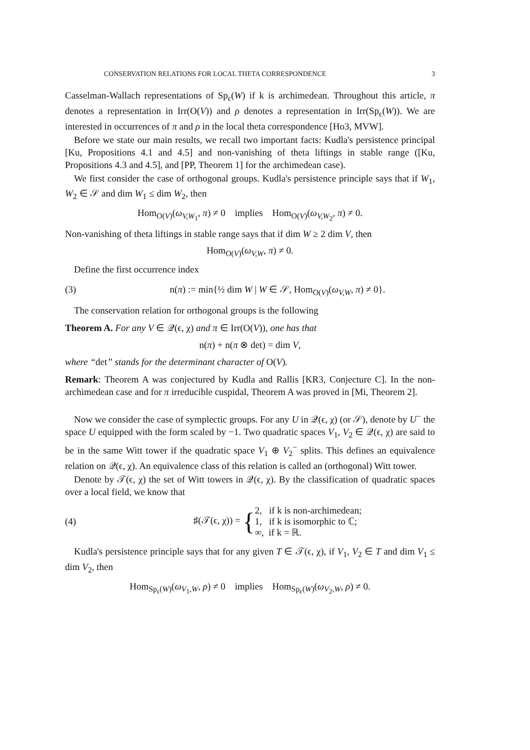CONSERVATION RELATIONS FOR LOCAL THETA CORRESPONDENCE 3
Casselman-Wallach representations of Sp<sub>ϵ</sub>(W) if k is archimedean. Throughout this article, π denotes a representation in Irr(O(V)) and ρ denotes a representation in Irr(Sp<sub>ϵ</sub>(W)). We are interested in occurrences of π and ρ in the local theta correspondence [Ho3, MVW].
Before we state our main results, we recall two important facts: Kudla's persistence principal [Ku, Propositions 4.1 and 4.5] and non-vanishing of theta liftings in stable range ([Ku, Propositions 4.3 and 4.5], and [PP, Theorem 1] for the archimedean case).
We first consider the case of orthogonal groups. Kudla's persistence principle says that if W<sub>1</sub>, W<sub>2</sub> ∈ 𝒮 and dim W<sub>1</sub> ≤ dim W<sub>2</sub>, then
Hom<sub>O(V)</sub>(ω<sub>V,W<sub>1</sub></sub>, π) ≠ 0 implies Hom<sub>O(V)</sub>(ω<sub>V,W<sub>2</sub></sub>, π) ≠ 0.
Non-vanishing of theta liftings in stable range says that if dim W ≥ 2 dim V, then
Hom<sub>O(V)</sub>(ω<sub>V,W</sub>, π) ≠ 0.
Define the first occurrence index
(3) n(π) := min{½ dim W | W ∈ 𝒮, Hom<sub>O(V)</sub>(ω<sub>V,W</sub>, π) ≠ 0}.
The conservation relation for orthogonal groups is the following
Theorem A. For any V ∈ 𝒬(ϵ, χ) and π ∈ Irr(O(V)), one has that
n(π) + n(π ⊗ det) = dim V,
where “det” stands for the determinant character of O(V).
Remark: Theorem A was conjectured by Kudla and Rallis [KR3, Conjecture C]. In the non-archimedean case and for π irreducible cuspidal, Theorem A was proved in [Mi, Theorem 2].
Now we consider the case of symplectic groups. For any U in 𝒬(ϵ, χ) (or 𝒮), denote by U<sup>−</sup> the space U equipped with the form scaled by −1. Two quadratic spaces V<sub>1</sub>, V<sub>2</sub> ∈ 𝒬(ϵ, χ) are said to be in the same Witt tower if the quadratic space V<sub>1</sub> ⊕ V<sub>2</sub><sup>−</sup> splits. This defines an equivalence relation on 𝒬(ϵ, χ). An equivalence class of this relation is called an (orthogonal) Witt tower.
Denote by 𝒯(ϵ, χ) the set of Witt towers in 𝒬(ϵ, χ). By the classification of quadratic spaces over a local field, we know that
(4) ♯(𝒯(ϵ, χ)) = {2, if k is non-archimedean;
1, if k is isomorphic to ℂ;
∞, if k = ℝ.
Kudla's persistence principle says that for any given T ∈ 𝒯(ϵ, χ), if V<sub>1</sub>, V<sub>2</sub> ∈ T and dim V<sub>1</sub> ≤ dim V<sub>2</sub>, then
Hom<sub>Sp<sub>ϵ</sub>(W)</sub>(ω<sub>V<sub>1</sub>,W</sub>, ρ) ≠ 0 implies Hom<sub>Sp<sub>ϵ</sub>(W)</sub>(ω<sub>V<sub>2</sub>,W</sub>, ρ) ≠ 0.